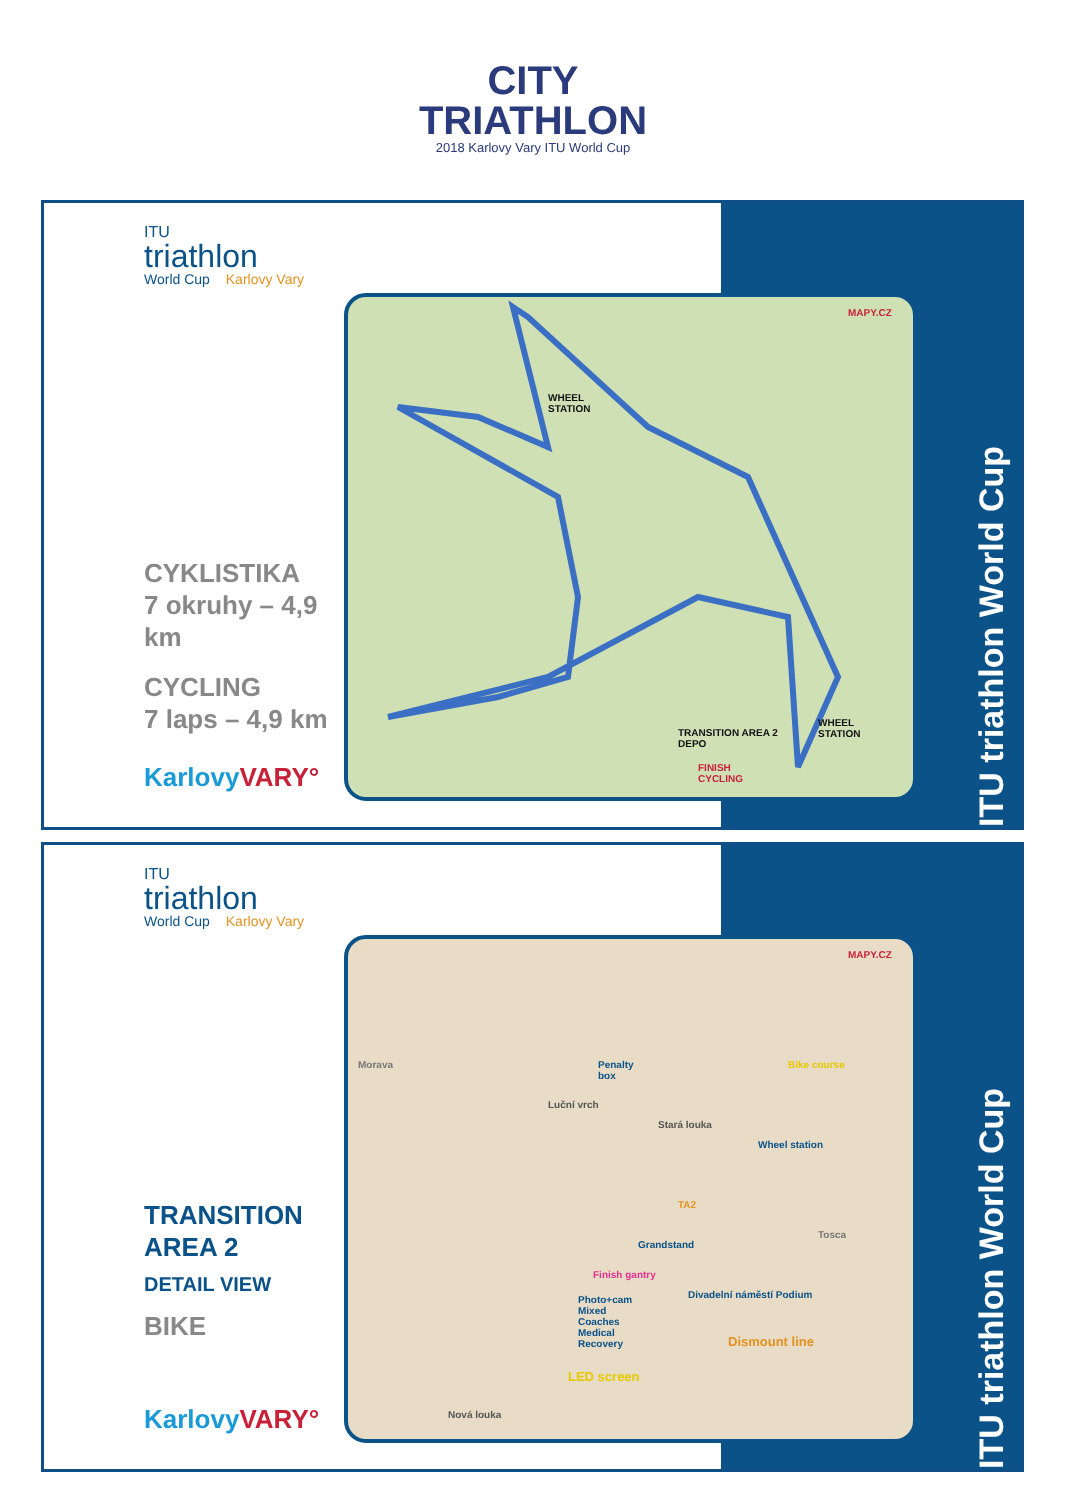CITY
TRIATHLON
2018 Karlovy Vary ITU World Cup
ITU triathlon World Cup
ITU
triathlon
World Cup Karlovy Vary
CYKLISTIKA
7 okruhy – 4,9 km
CYCLING
7 laps – 4,9 km
KarlovyVARY°
MAPY.CZ
WHEEL
STATION
TRANSITION AREA 2
DEPO
FINISH
CYCLING
WHEEL
STATION
ITU triathlon World Cup
ITU
triathlon
World Cup Karlovy Vary
TRANSITION
AREA 2
DETAIL VIEW
BIKE
KarlovyVARY°
MAPY.CZ
Morava
Penalty
box
Bike course
Wheel station
TA2
Grandstand
Finish gantry
Photo+cam
Mixed
Coaches
Medical
Recovery
Divadelní náměstí Podium
Dismount line
LED screen
Stará louka
Nová louka
Luční vrch
Tosca